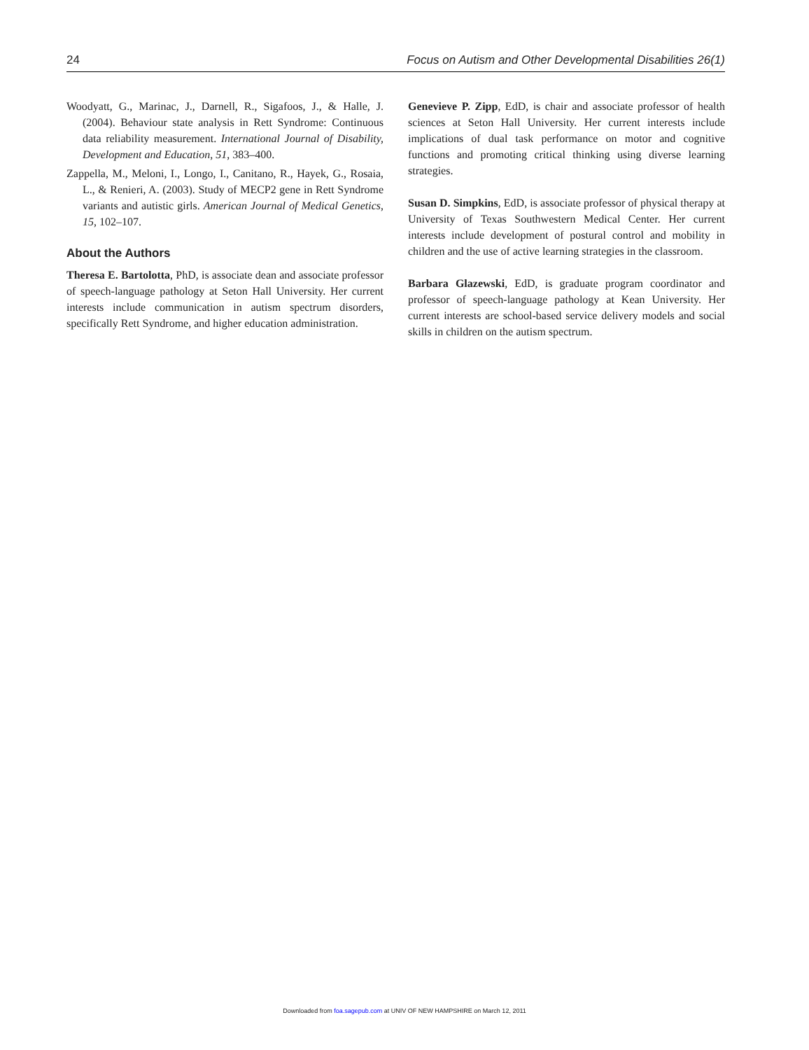24 Focus on Autism and Other Developmental Disabilities 26(1)
Woodyatt, G., Marinac, J., Darnell, R., Sigafoos, J., & Halle, J. (2004). Behaviour state analysis in Rett Syndrome: Continuous data reliability measurement. International Journal of Disability, Development and Education, 51, 383–400.
Zappella, M., Meloni, I., Longo, I., Canitano, R., Hayek, G., Rosaia, L., & Renieri, A. (2003). Study of MECP2 gene in Rett Syndrome variants and autistic girls. American Journal of Medical Genetics, 15, 102–107.
About the Authors
Theresa E. Bartolotta, PhD, is associate dean and associate professor of speech-language pathology at Seton Hall University. Her current interests include communication in autism spectrum disorders, specifically Rett Syndrome, and higher education administration.
Genevieve P. Zipp, EdD, is chair and associate professor of health sciences at Seton Hall University. Her current interests include implications of dual task performance on motor and cognitive functions and promoting critical thinking using diverse learning strategies.
Susan D. Simpkins, EdD, is associate professor of physical therapy at University of Texas Southwestern Medical Center. Her current interests include development of postural control and mobility in children and the use of active learning strategies in the classroom.
Barbara Glazewski, EdD, is graduate program coordinator and professor of speech-language pathology at Kean University. Her current interests are school-based service delivery models and social skills in children on the autism spectrum.
Downloaded from foa.sagepub.com at UNIV OF NEW HAMPSHIRE on March 12, 2011